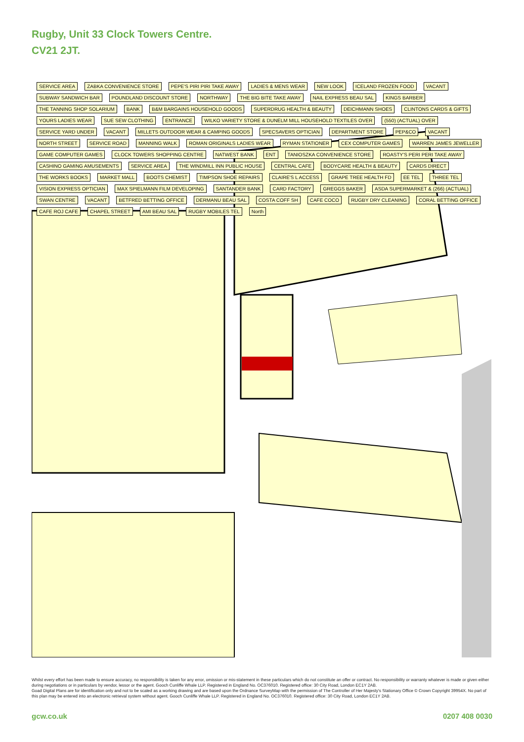Rugby, Unit 33 Clock Towers Centre.
CV21 2JT.
SERVICE AREA ZABKA CONVENIENCE STORE PEPE'S PIRI PIRI TAKE AWAY LADIES & MENS WEAR NEW LOOK ICELAND FROZEN FOOD VACANT SUBWAY SANDWICH BAR POUNDLAND DISCOUNT STORE NORTHWAY THE BIG BITE TAKE AWAY NAIL EXPRESS BEAU SAL KINGS BARBER THE TANNING SHOP SOLARIUM BANK B&M BARGAINS HOUSEHOLD GOODS SUPERDRUG HEALTH & BEAUTY DEICHMANN SHOES CLINTONS CARDS & GIFTS YOURS LADIES WEAR SUE SEW CLOTHING ENTRANCE WILKO VARIETY STORE & DUNELM MILL HOUSEHOLD TEXTILES OVER (550) (ACTUAL) OVER SERVICE YARD UNDER VACANT MILLETS OUTDOOR WEAR & CAMPING GOODS SPECSAVERS OPTICIAN DEPARTMENT STORE PEP&CO VACANT NORTH STREET SERVICE ROAD MANNING WALK ROMAN ORIGINALS LADIES WEAR RYMAN STATIONER CEX COMPUTER GAMES WARREN JAMES JEWELLER GAME COMPUTER GAMES CLOCK TOWERS SHOPPING CENTRE NATWEST BANK ENT TANIOSZKA CONVENIENCE STORE ROASTY'S PERI PERI TAKE AWAY CASHINO GAMING AMUSEMENTS SERVICE AREA THE WINDMILL INN PUBLIC HOUSE CENTRAL CAFE BODYCARE HEALTH & BEAUTY CARDS DIRECT THE WORKS BOOKS MARKET MALL BOOTS CHEMIST TIMPSON SHOE REPAIRS CLAIRE'S L ACCESS GRAPE TREE HEALTH FD EE TEL THREE TEL VISION EXPRESS OPTICIAN MAX SPIELMANN FILM DEVELOPING SANTANDER BANK CARD FACTORY GREGGS BAKER ASDA SUPERMARKET & (266) (ACTUAL) SWAN CENTRE VACANT BETFRED BETTING OFFICE DERMANU BEAU SAL COSTA COFF SH CAFE COCO RUGBY DRY CLEANING CORAL BETTING OFFICE CAFE ROJ CAFE CHAPEL STREET AMI BEAU SAL RUGBY MOBILES TEL North
Whilst every effort has been made to ensure accuracy, no responsibility is taken for any error, omission or mis-statement in these particulars which do not constitute an offer or contract. No responsibility or warranty whatever is made or given either during negotiations or in particulars by vendor, lessor or the agent. Gooch Cunliffe Whale LLP. Registered in England No. OC376010. Registered office: 30 City Road, London EC1Y 2AB.
Goad Digital Plans are for identification only and not to be scaled as a working drawing and are based upon the Ordnance SurveyMap with the permission of The Controller of Her Majesty's Stationary Office © Crown Copyright 39954X. No part of this plan may be entered into an electronic retrieval system without agent. Gooch Cunliffe Whale LLP. Registered in England No. OC376010. Registered office: 30 City Road, London EC1Y 2AB.
gcw.co.uk 0207 408 0030